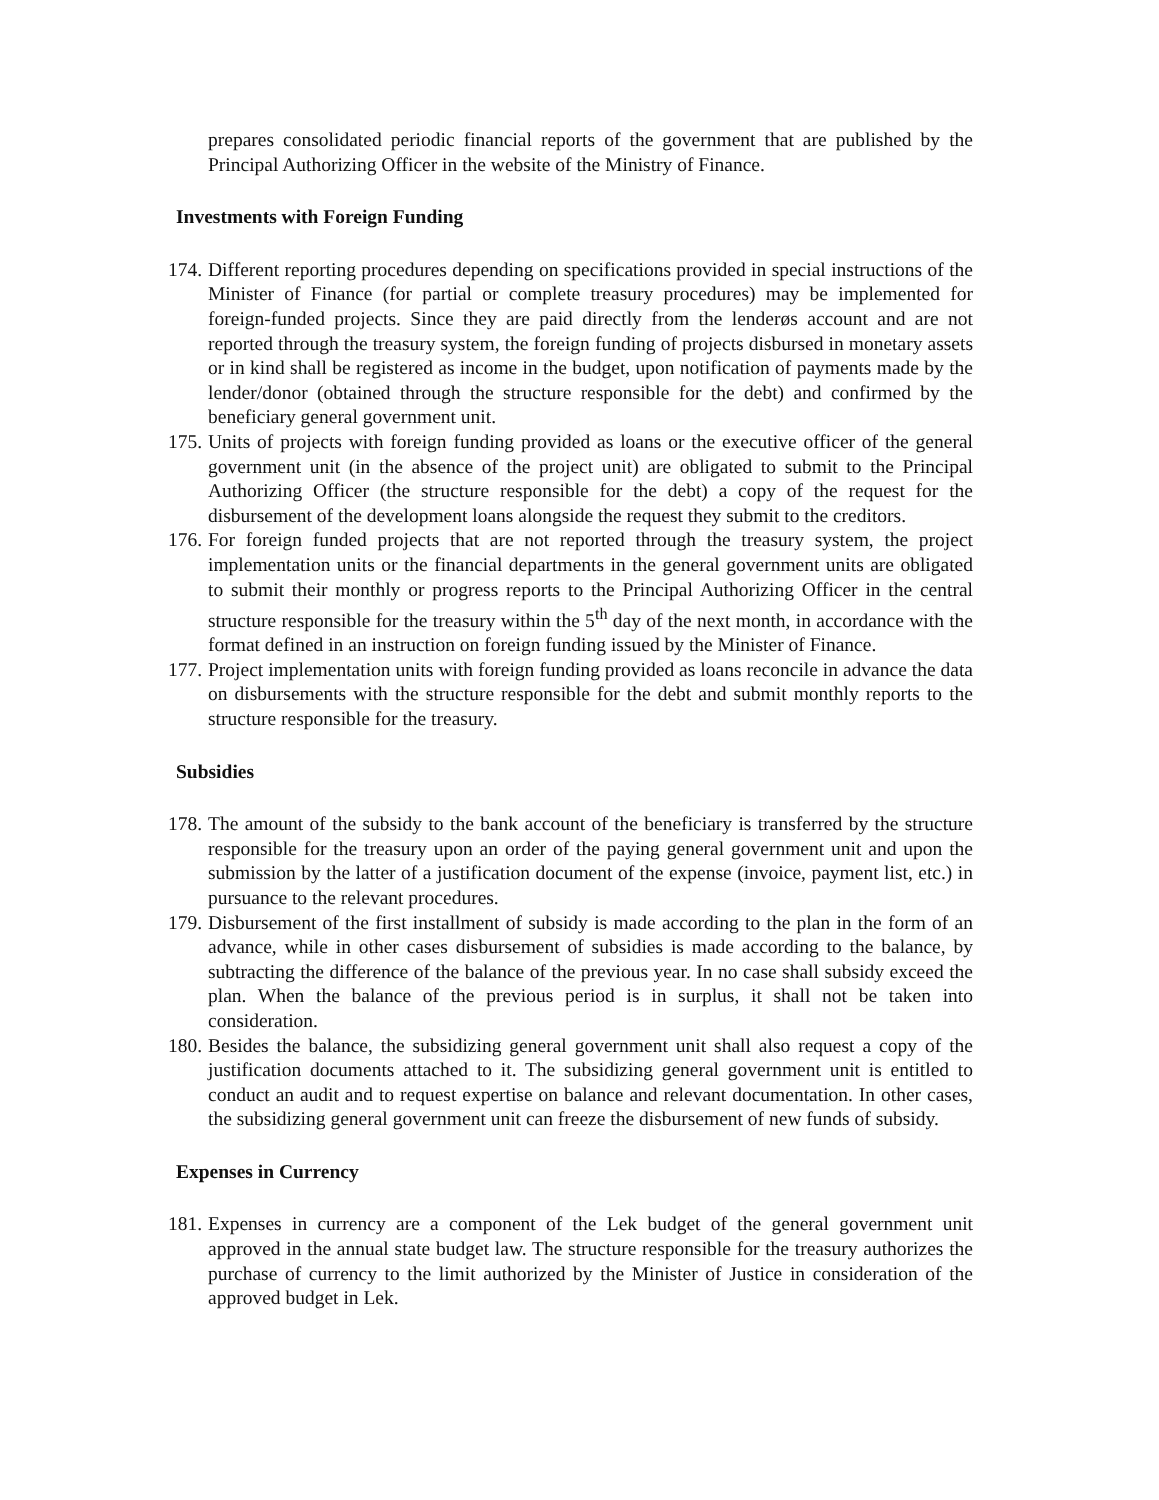prepares consolidated periodic financial reports of the government that are published by the Principal Authorizing Officer in the website of the Ministry of Finance.
Investments with Foreign Funding
174. Different reporting procedures depending on specifications provided in special instructions of the Minister of Finance (for partial or complete treasury procedures) may be implemented for foreign-funded projects. Since they are paid directly from the lenderøs account and are not reported through the treasury system, the foreign funding of projects disbursed in monetary assets or in kind shall be registered as income in the budget, upon notification of payments made by the lender/donor (obtained through the structure responsible for the debt) and confirmed by the beneficiary general government unit.
175. Units of projects with foreign funding provided as loans or the executive officer of the general government unit (in the absence of the project unit) are obligated to submit to the Principal Authorizing Officer (the structure responsible for the debt) a copy of the request for the disbursement of the development loans alongside the request they submit to the creditors.
176. For foreign funded projects that are not reported through the treasury system, the project implementation units or the financial departments in the general government units are obligated to submit their monthly or progress reports to the Principal Authorizing Officer in the central structure responsible for the treasury within the 5<sup>th</sup> day of the next month, in accordance with the format defined in an instruction on foreign funding issued by the Minister of Finance.
177. Project implementation units with foreign funding provided as loans reconcile in advance the data on disbursements with the structure responsible for the debt and submit monthly reports to the structure responsible for the treasury.
Subsidies
178. The amount of the subsidy to the bank account of the beneficiary is transferred by the structure responsible for the treasury upon an order of the paying general government unit and upon the submission by the latter of a justification document of the expense (invoice, payment list, etc.) in pursuance to the relevant procedures.
179. Disbursement of the first installment of subsidy is made according to the plan in the form of an advance, while in other cases disbursement of subsidies is made according to the balance, by subtracting the difference of the balance of the previous year. In no case shall subsidy exceed the plan. When the balance of the previous period is in surplus, it shall not be taken into consideration.
180. Besides the balance, the subsidizing general government unit shall also request a copy of the justification documents attached to it. The subsidizing general government unit is entitled to conduct an audit and to request expertise on balance and relevant documentation. In other cases, the subsidizing general government unit can freeze the disbursement of new funds of subsidy.
Expenses in Currency
181. Expenses in currency are a component of the Lek budget of the general government unit approved in the annual state budget law. The structure responsible for the treasury authorizes the purchase of currency to the limit authorized by the Minister of Justice in consideration of the approved budget in Lek.